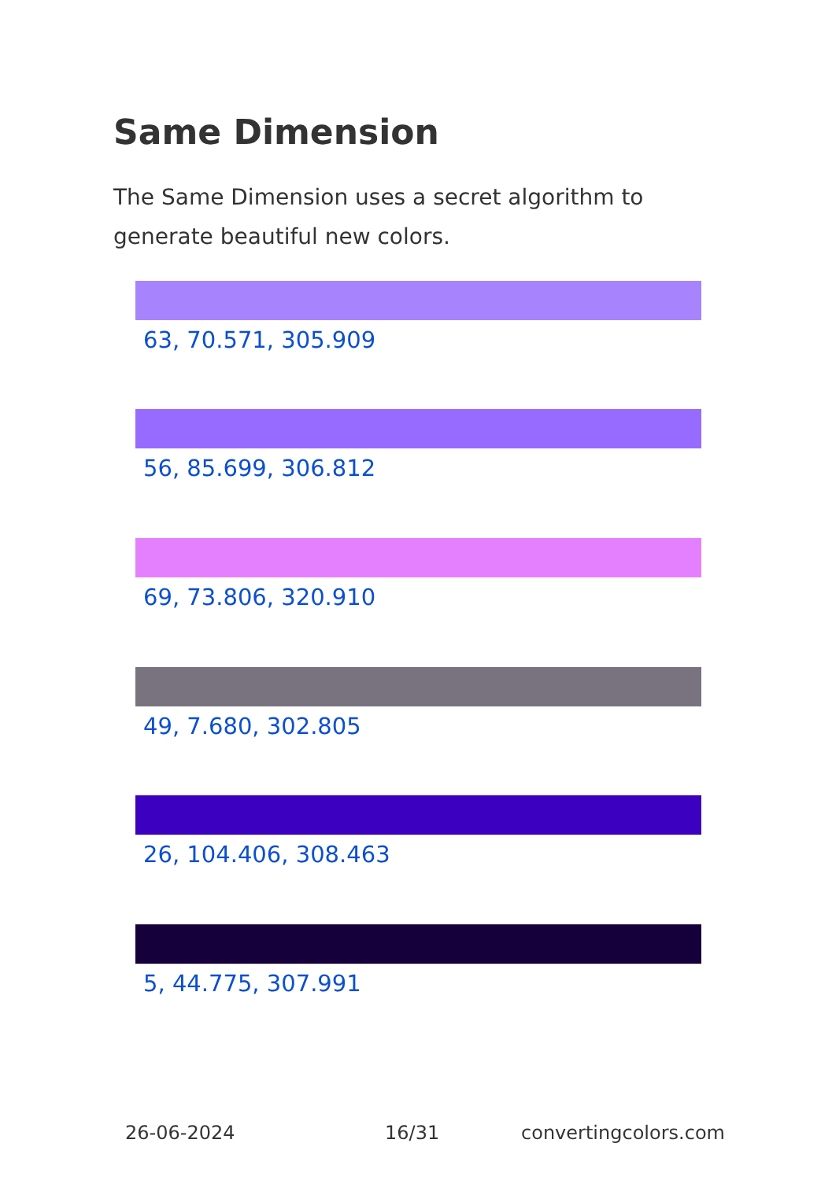Same Dimension
The Same Dimension uses a secret algorithm to generate beautiful new colors.
63, 70.571, 305.909
56, 85.699, 306.812
69, 73.806, 320.910
49, 7.680, 302.805
26, 104.406, 308.463
5, 44.775, 307.991
26-06-2024 16/31 convertingcolors.com